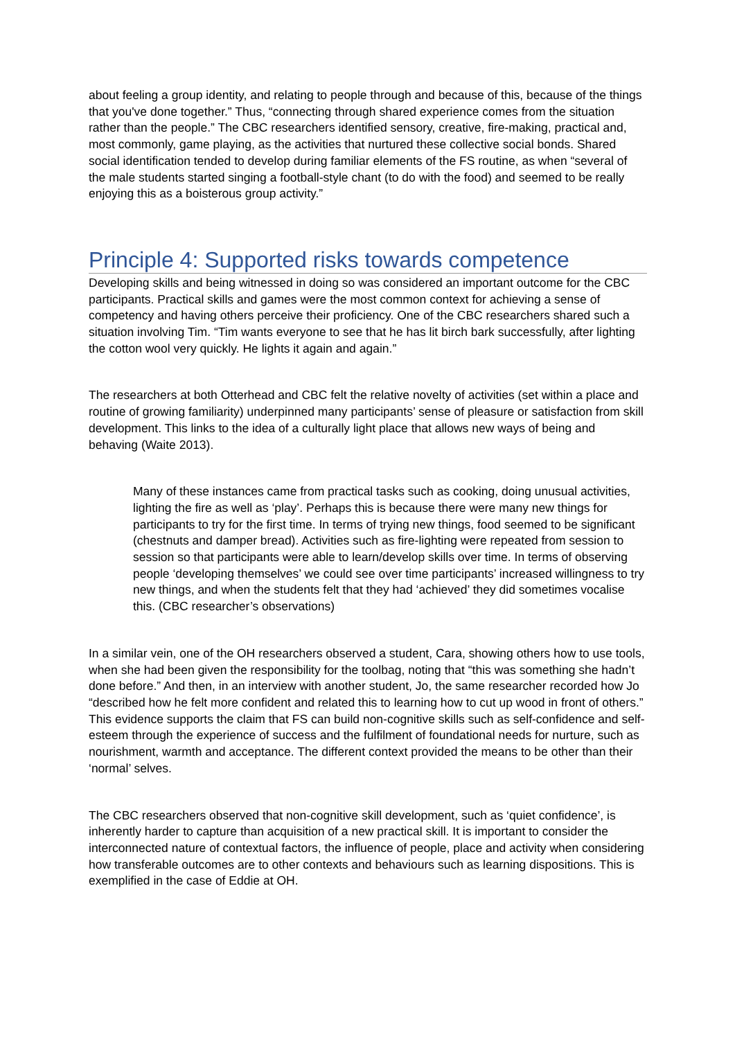about feeling a group identity, and relating to people through and because of this, because of the things that you've done together.” Thus, “connecting through shared experience comes from the situation rather than the people.” The CBC researchers identified sensory, creative, fire-making, practical and, most commonly, game playing, as the activities that nurtured these collective social bonds. Shared social identification tended to develop during familiar elements of the FS routine, as when “several of the male students started singing a football-style chant (to do with the food) and seemed to be really enjoying this as a boisterous group activity.”
Principle 4: Supported risks towards competence
Developing skills and being witnessed in doing so was considered an important outcome for the CBC participants. Practical skills and games were the most common context for achieving a sense of competency and having others perceive their proficiency. One of the CBC researchers shared such a situation involving Tim. “Tim wants everyone to see that he has lit birch bark successfully, after lighting the cotton wool very quickly. He lights it again and again.”
The researchers at both Otterhead and CBC felt the relative novelty of activities (set within a place and routine of growing familiarity) underpinned many participants’ sense of pleasure or satisfaction from skill development. This links to the idea of a culturally light place that allows new ways of being and behaving (Waite 2013).
Many of these instances came from practical tasks such as cooking, doing unusual activities, lighting the fire as well as ‘play’. Perhaps this is because there were many new things for participants to try for the first time. In terms of trying new things, food seemed to be significant (chestnuts and damper bread). Activities such as fire-lighting were repeated from session to session so that participants were able to learn/develop skills over time. In terms of observing people ‘developing themselves’ we could see over time participants’ increased willingness to try new things, and when the students felt that they had ‘achieved’ they did sometimes vocalise this. (CBC researcher’s observations)
In a similar vein, one of the OH researchers observed a student, Cara, showing others how to use tools, when she had been given the responsibility for the toolbag, noting that “this was something she hadn’t done before.” And then, in an interview with another student, Jo, the same researcher recorded how Jo “described how he felt more confident and related this to learning how to cut up wood in front of others.” This evidence supports the claim that FS can build non-cognitive skills such as self-confidence and self-esteem through the experience of success and the fulfilment of foundational needs for nurture, such as nourishment, warmth and acceptance. The different context provided the means to be other than their ‘normal’ selves.
The CBC researchers observed that non-cognitive skill development, such as ‘quiet confidence’, is inherently harder to capture than acquisition of a new practical skill. It is important to consider the interconnected nature of contextual factors, the influence of people, place and activity when considering how transferable outcomes are to other contexts and behaviours such as learning dispositions. This is exemplified in the case of Eddie at OH.